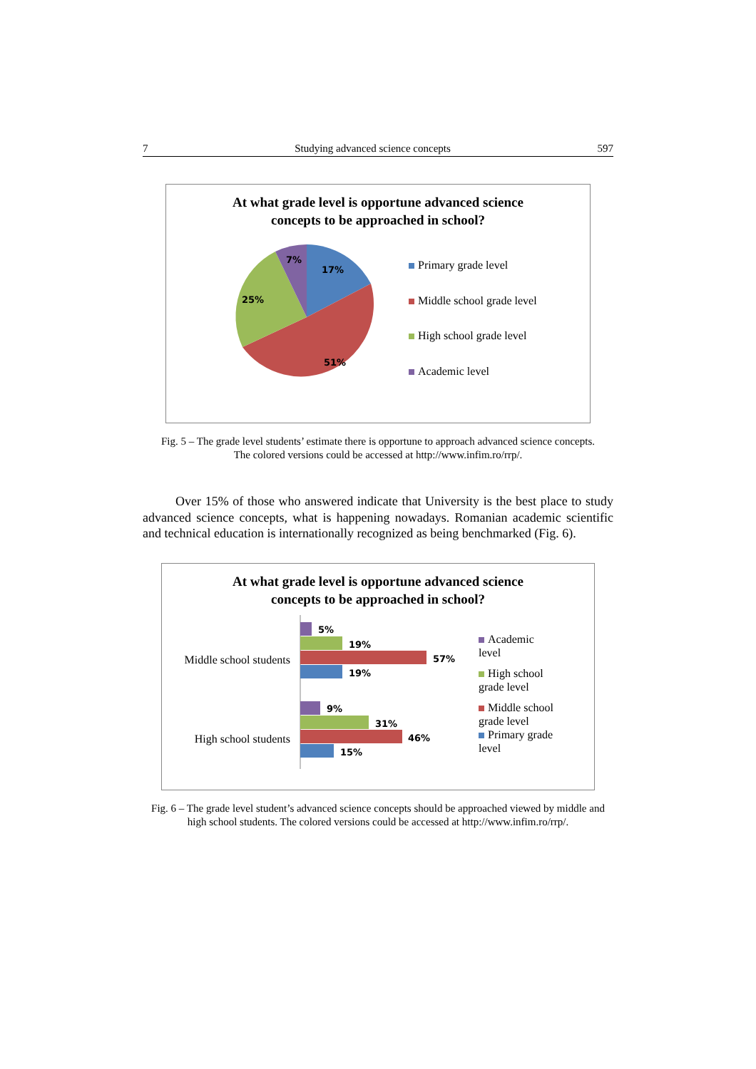7 Studying advanced science concepts 597
At what grade level is opportune advanced science
concepts to be approached in school?
17%
51%
25%
7%
Primary grade level
Middle school grade level
High school grade level
Academic level
Fig. 5 – The grade level students’ estimate there is opportune to approach advanced science concepts.
The colored versions could be accessed at http://www.infim.ro/rrp/.
Over 15% of those who answered indicate that University is the best place to study advanced science concepts, what is happening nowadays. Romanian academic scientific and technical education is internationally recognized as being benchmarked (Fig. 6).
At what grade level is opportune advanced science
concepts to be approached in school?
Middle school students
High school students
5%
19%
57%
19%
9%
31%
46%
15%
Academic level
High school grade level
Middle school grade level
Primary grade level
Fig. 6 – The grade level student’s advanced science concepts should be approached viewed by middle and high school students. The colored versions could be accessed at http://www.infim.ro/rrp/.